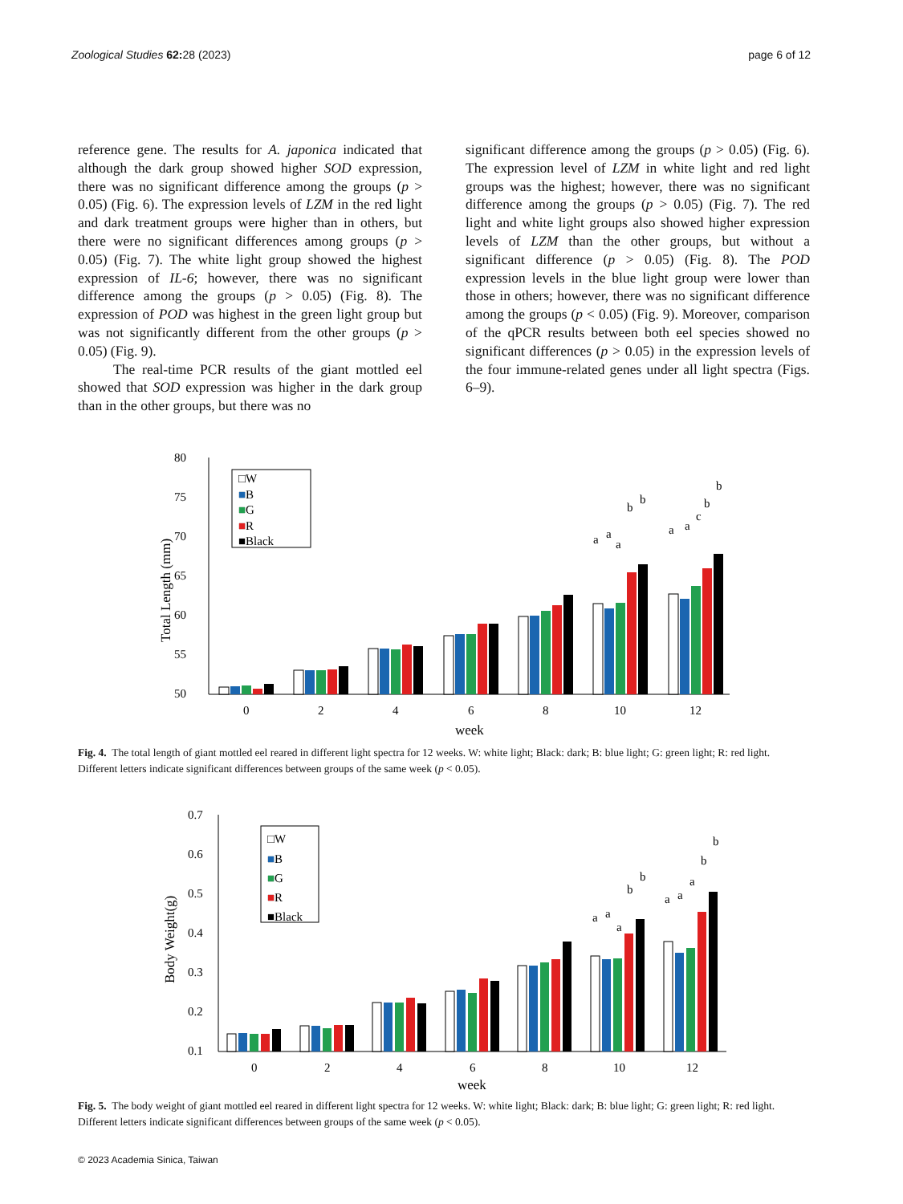Zoological Studies 62: 28 (2023) page 6 of 12
reference gene. The results for A. japonica indicated that although the dark group showed higher SOD expression, there was no significant difference among the groups (p > 0.05) (Fig. 6). The expression levels of LZM in the red light and dark treatment groups were higher than in others, but there were no significant differences among groups (p > 0.05) (Fig. 7). The white light group showed the highest expression of IL-6; however, there was no significant difference among the groups (p > 0.05) (Fig. 8). The expression of POD was highest in the green light group but was not significantly different from the other groups (p > 0.05) (Fig. 9).
The real-time PCR results of the giant mottled eel showed that SOD expression was higher in the dark group than in the other groups, but there was no
significant difference among the groups (p > 0.05) (Fig. 6). The expression level of LZM in white light and red light groups was the highest; however, there was no significant difference among the groups (p > 0.05) (Fig. 7). The red light and white light groups also showed higher expression levels of LZM than the other groups, but without a significant difference (p > 0.05) (Fig. 8). The POD expression levels in the blue light group were lower than those in others; however, there was no significant difference among the groups (p < 0.05) (Fig. 9). Moreover, comparison of the qPCR results between both eel species showed no significant differences (p > 0.05) in the expression levels of the four immune-related genes under all light spectra (Figs. 6–9).
80
75
70
65
60
55
50
□W
■B
■G
■R
■Black
■
■
■
0
2
4
6
8
10
12
a
a
a
b
b
a
a
c
b
b
week
Total Length (mm)
Fig. 4. The total length of giant mottled eel reared in different light spectra for 12 weeks. W: white light; Black: dark; B: blue light; G: green light; R: red light. Different letters indicate significant differences between groups of the same week (p < 0.05).
0.7
0.6
0.5
0.4
0.3
0.2
0.1
□W
■B
■G
■R
■Black
■
■
■
0
2
4
6
8
10
12
a
a
a
b
b
a
a
a
b
b
week
Body Weight(g)
Fig. 5. The body weight of giant mottled eel reared in different light spectra for 12 weeks. W: white light; Black: dark; B: blue light; G: green light; R: red light. Different letters indicate significant differences between groups of the same week (p < 0.05).
© 2023 Academia Sinica, Taiwan